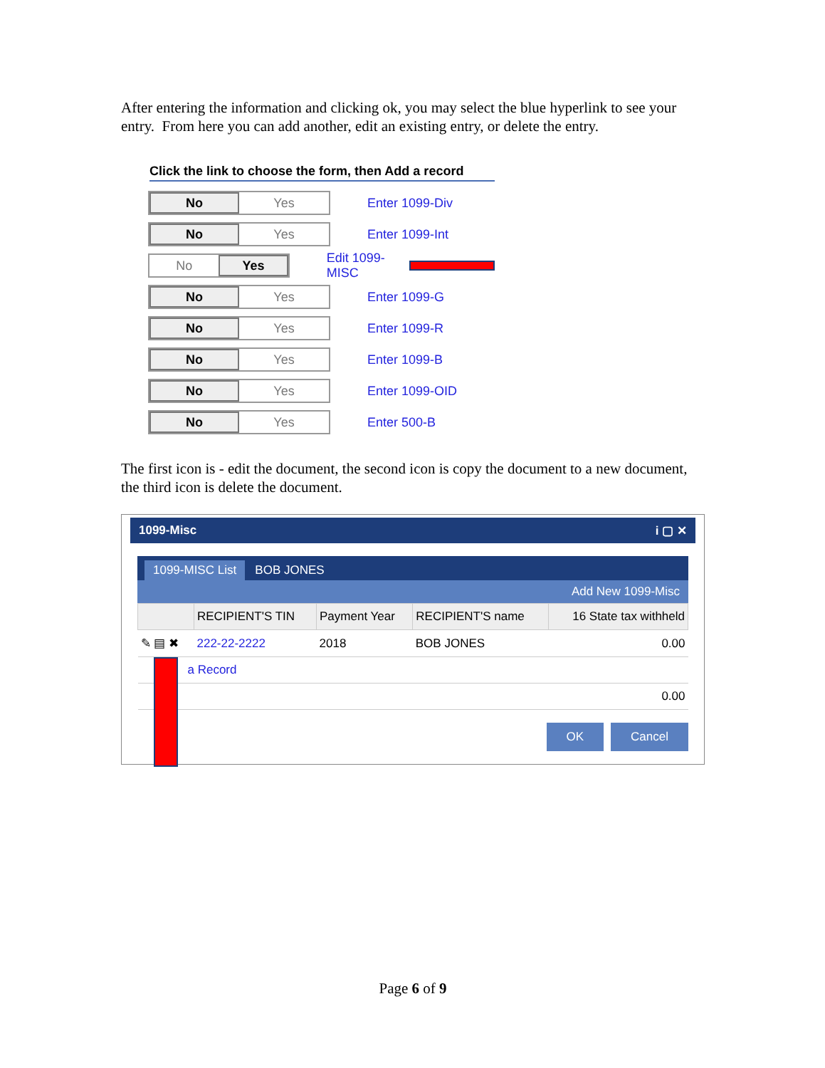After entering the information and clicking ok, you may select the blue hyperlink to see your entry. From here you can add another, edit an existing entry, or delete the entry.
Click the link to choose the form, then Add a record
No Yes
Enter 1099-Div
No Yes
Enter 1099-Int
No Yes
Edit 1099-MISC
No Yes
Enter 1099-G
No Yes
Enter 1099-R
No Yes
Enter 1099-B
No Yes
Enter 1099-OID
No Yes
Enter 500-B
The first icon is - edit the document, the second icon is copy the document to a new document, the third icon is delete the document.
1099-Misc i ▢ ✕
1099-MISC List BOB JONES
Add New 1099-Misc
| | RECIPIENT'S TIN | Payment Year | RECIPIENT'S name | 16 State tax withheld |
| --- | --- | --- | --- | --- |
| ✎ ▤ ✖ | 222-22-2222 | 2018 | BOB JONES | 0.00 |
| a Record | | | | |
| 0.00 | | | | |
OK Cancel
Page 6 of 9